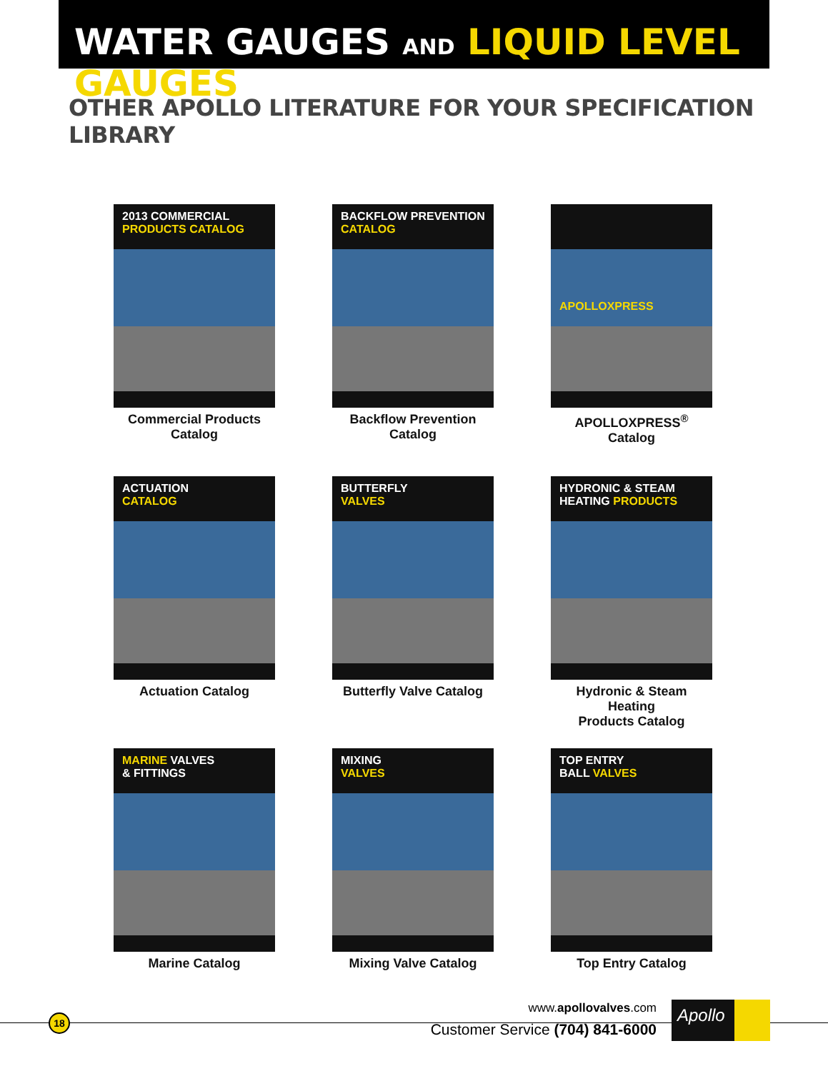WATER GAUGES AND LIQUID LEVEL GAUGES
OTHER APOLLO LITERATURE FOR YOUR SPECIFICATION LIBRARY
2013 COMMERCIAL
PRODUCTS CATALOG
Commercial Products Catalog
BACKFLOW PREVENTION CATALOG
Backflow Prevention Catalog
APOLLOXPRESS
APOLLOXPRESS<sup>®</sup> Catalog
ACTUATION
CATALOG
Actuation Catalog
BUTTERFLY
VALVES
Butterfly Valve Catalog
HYDRONIC & STEAM
HEATING PRODUCTS
Hydronic & Steam Heating
Products Catalog
MARINE VALVES
& FITTINGS
Marine Catalog
MIXING
VALVES
Mixing Valve Catalog
TOP ENTRY
BALL VALVES
Top Entry Catalog
18
www.apollovalves.com
Customer Service (704) 841-6000
Apollo